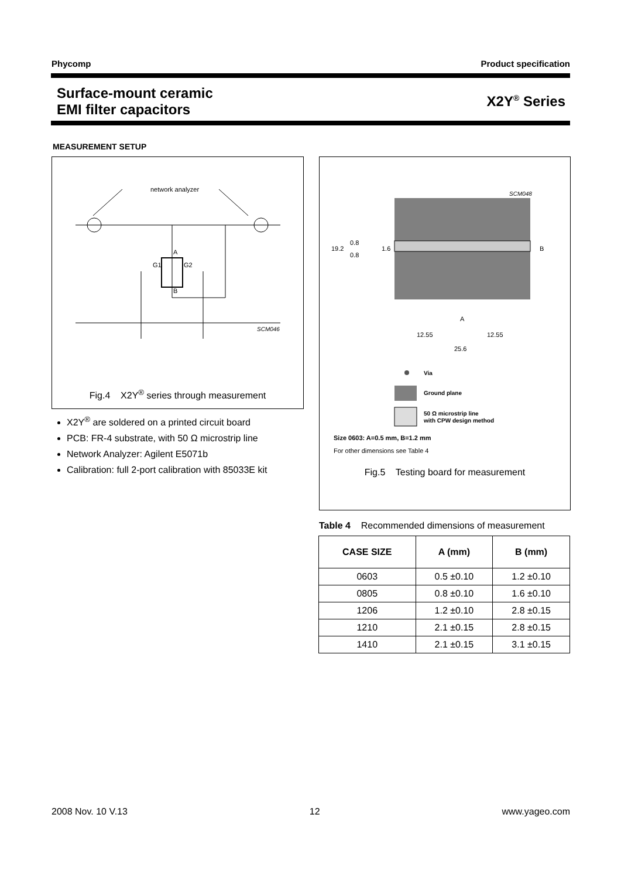Phycomp Product specification
Surface-mount ceramic
EMI filter capacitors
X2Y<sup>®</sup> Series
MEASUREMENT SETUP
network analyzer
A
B
G1
G2
SCM046
Fig.4 X2Y<sup>®</sup> series through measurement
X2Y<sup>®</sup> are soldered on a printed circuit board
PCB: FR-4 substrate, with 50 Ω microstrip line
Network Analyzer: Agilent E5071b
Calibration: full 2-port calibration with 85033E kit
SCM048
19.2
0.8
0.8
1.6
B
A
12.55
12.55
25.6
Via
Ground plane
50 Ω microstrip line
with CPW design method
Size 0603: A=0.5 mm, B=1.2 mm
For other dimensions see Table 4
Fig.5 Testing board for measurement
Table 4 Recommended dimensions of measurement
| CASE SIZE | A (mm) | B (mm) |
| --- | --- | --- |
| 0603 | 0.5 ±0.10 | 1.2 ±0.10 |
| 0805 | 0.8 ±0.10 | 1.6 ±0.10 |
| 1206 | 1.2 ±0.10 | 2.8 ±0.15 |
| 1210 | 2.1 ±0.15 | 2.8 ±0.15 |
| 1410 | 2.1 ±0.15 | 3.1 ±0.15 |
2008 Nov. 10 V.13 12 www.yageo.com